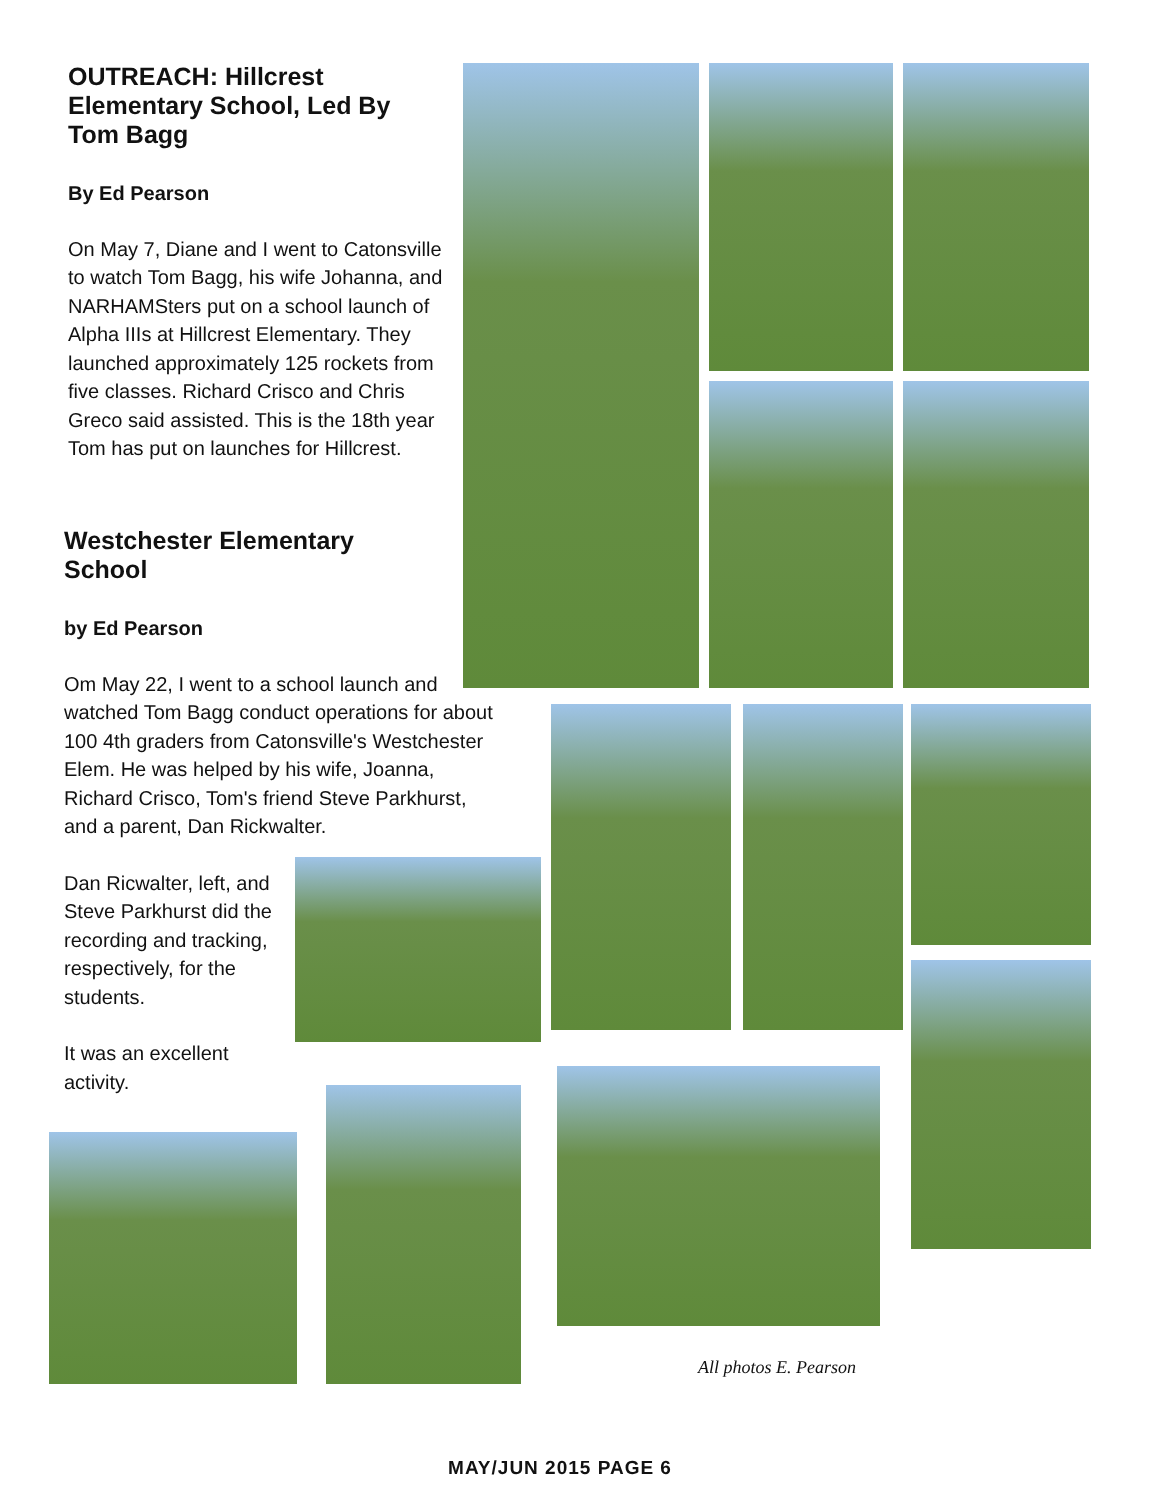OUTREACH: Hillcrest Elementary School, Led By Tom Bagg
By Ed Pearson
On May 7, Diane and I went to Catonsville to watch Tom Bagg, his wife Johanna, and NARHAMSters put on a school launch of Alpha IIIs at Hillcrest Elementary. They launched approximately 125 rockets from five classes. Richard Crisco and Chris Greco said assisted. This is the 18th year Tom has put on launches for Hillcrest.
Westchester Elementary School
by Ed Pearson
Om May 22, I went to a school launch and watched Tom Bagg conduct operations for about 100 4th graders from Catonsville's Westchester Elem. He was helped by his wife, Joanna, Richard Crisco, Tom's friend Steve Parkhurst, and a parent, Dan Rickwalter.
Dan Ricwalter, left, and Steve Parkhurst did the recording and tracking, respectively, for the students.
It was an excellent activity.
All photos E. Pearson
MAY/JUN 2015 PAGE 6